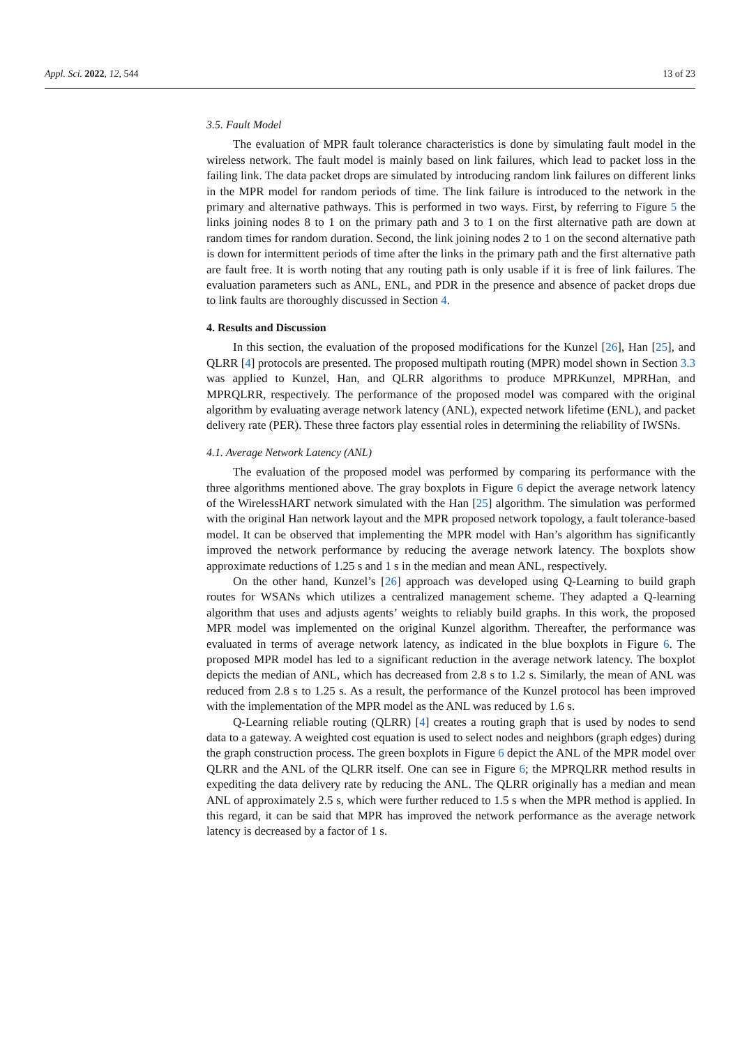Appl. Sci. 2022, 12, 544 13 of 23
3.5. Fault Model
The evaluation of MPR fault tolerance characteristics is done by simulating fault model in the wireless network. The fault model is mainly based on link failures, which lead to packet loss in the failing link. The data packet drops are simulated by introducing random link failures on different links in the MPR model for random periods of time. The link failure is introduced to the network in the primary and alternative pathways. This is performed in two ways. First, by referring to Figure 5 the links joining nodes 8 to 1 on the primary path and 3 to 1 on the first alternative path are down at random times for random duration. Second, the link joining nodes 2 to 1 on the second alternative path is down for intermittent periods of time after the links in the primary path and the first alternative path are fault free. It is worth noting that any routing path is only usable if it is free of link failures. The evaluation parameters such as ANL, ENL, and PDR in the presence and absence of packet drops due to link faults are thoroughly discussed in Section 4.
4. Results and Discussion
In this section, the evaluation of the proposed modifications for the Kunzel [26], Han [25], and QLRR [4] protocols are presented. The proposed multipath routing (MPR) model shown in Section 3.3 was applied to Kunzel, Han, and QLRR algorithms to produce MPRKunzel, MPRHan, and MPRQLRR, respectively. The performance of the proposed model was compared with the original algorithm by evaluating average network latency (ANL), expected network lifetime (ENL), and packet delivery rate (PER). These three factors play essential roles in determining the reliability of IWSNs.
4.1. Average Network Latency (ANL)
The evaluation of the proposed model was performed by comparing its performance with the three algorithms mentioned above. The gray boxplots in Figure 6 depict the average network latency of the WirelessHART network simulated with the Han [25] algorithm. The simulation was performed with the original Han network layout and the MPR proposed network topology, a fault tolerance-based model. It can be observed that implementing the MPR model with Han’s algorithm has significantly improved the network performance by reducing the average network latency. The boxplots show approximate reductions of 1.25 s and 1 s in the median and mean ANL, respectively.
On the other hand, Kunzel’s [26] approach was developed using Q-Learning to build graph routes for WSANs which utilizes a centralized management scheme. They adapted a Q-learning algorithm that uses and adjusts agents’ weights to reliably build graphs. In this work, the proposed MPR model was implemented on the original Kunzel algorithm. Thereafter, the performance was evaluated in terms of average network latency, as indicated in the blue boxplots in Figure 6. The proposed MPR model has led to a significant reduction in the average network latency. The boxplot depicts the median of ANL, which has decreased from 2.8 s to 1.2 s. Similarly, the mean of ANL was reduced from 2.8 s to 1.25 s. As a result, the performance of the Kunzel protocol has been improved with the implementation of the MPR model as the ANL was reduced by 1.6 s.
Q-Learning reliable routing (QLRR) [4] creates a routing graph that is used by nodes to send data to a gateway. A weighted cost equation is used to select nodes and neighbors (graph edges) during the graph construction process. The green boxplots in Figure 6 depict the ANL of the MPR model over QLRR and the ANL of the QLRR itself. One can see in Figure 6; the MPRQLRR method results in expediting the data delivery rate by reducing the ANL. The QLRR originally has a median and mean ANL of approximately 2.5 s, which were further reduced to 1.5 s when the MPR method is applied. In this regard, it can be said that MPR has improved the network performance as the average network latency is decreased by a factor of 1 s.